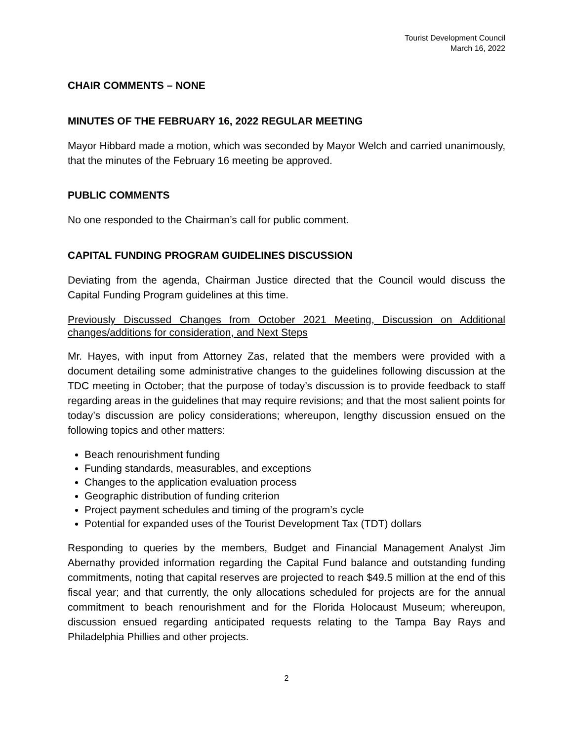Tourist Development Council
March 16, 2022
CHAIR COMMENTS – NONE
MINUTES OF THE FEBRUARY 16, 2022 REGULAR MEETING
Mayor Hibbard made a motion, which was seconded by Mayor Welch and carried unanimously, that the minutes of the February 16 meeting be approved.
PUBLIC COMMENTS
No one responded to the Chairman’s call for public comment.
CAPITAL FUNDING PROGRAM GUIDELINES DISCUSSION
Deviating from the agenda, Chairman Justice directed that the Council would discuss the Capital Funding Program guidelines at this time.
Previously Discussed Changes from October 2021 Meeting, Discussion on Additional changes/additions for consideration, and Next Steps
Mr. Hayes, with input from Attorney Zas, related that the members were provided with a document detailing some administrative changes to the guidelines following discussion at the TDC meeting in October; that the purpose of today’s discussion is to provide feedback to staff regarding areas in the guidelines that may require revisions; and that the most salient points for today’s discussion are policy considerations; whereupon, lengthy discussion ensued on the following topics and other matters:
Beach renourishment funding
Funding standards, measurables, and exceptions
Changes to the application evaluation process
Geographic distribution of funding criterion
Project payment schedules and timing of the program’s cycle
Potential for expanded uses of the Tourist Development Tax (TDT) dollars
Responding to queries by the members, Budget and Financial Management Analyst Jim Abernathy provided information regarding the Capital Fund balance and outstanding funding commitments, noting that capital reserves are projected to reach $49.5 million at the end of this fiscal year; and that currently, the only allocations scheduled for projects are for the annual commitment to beach renourishment and for the Florida Holocaust Museum; whereupon, discussion ensued regarding anticipated requests relating to the Tampa Bay Rays and Philadelphia Phillies and other projects.
2